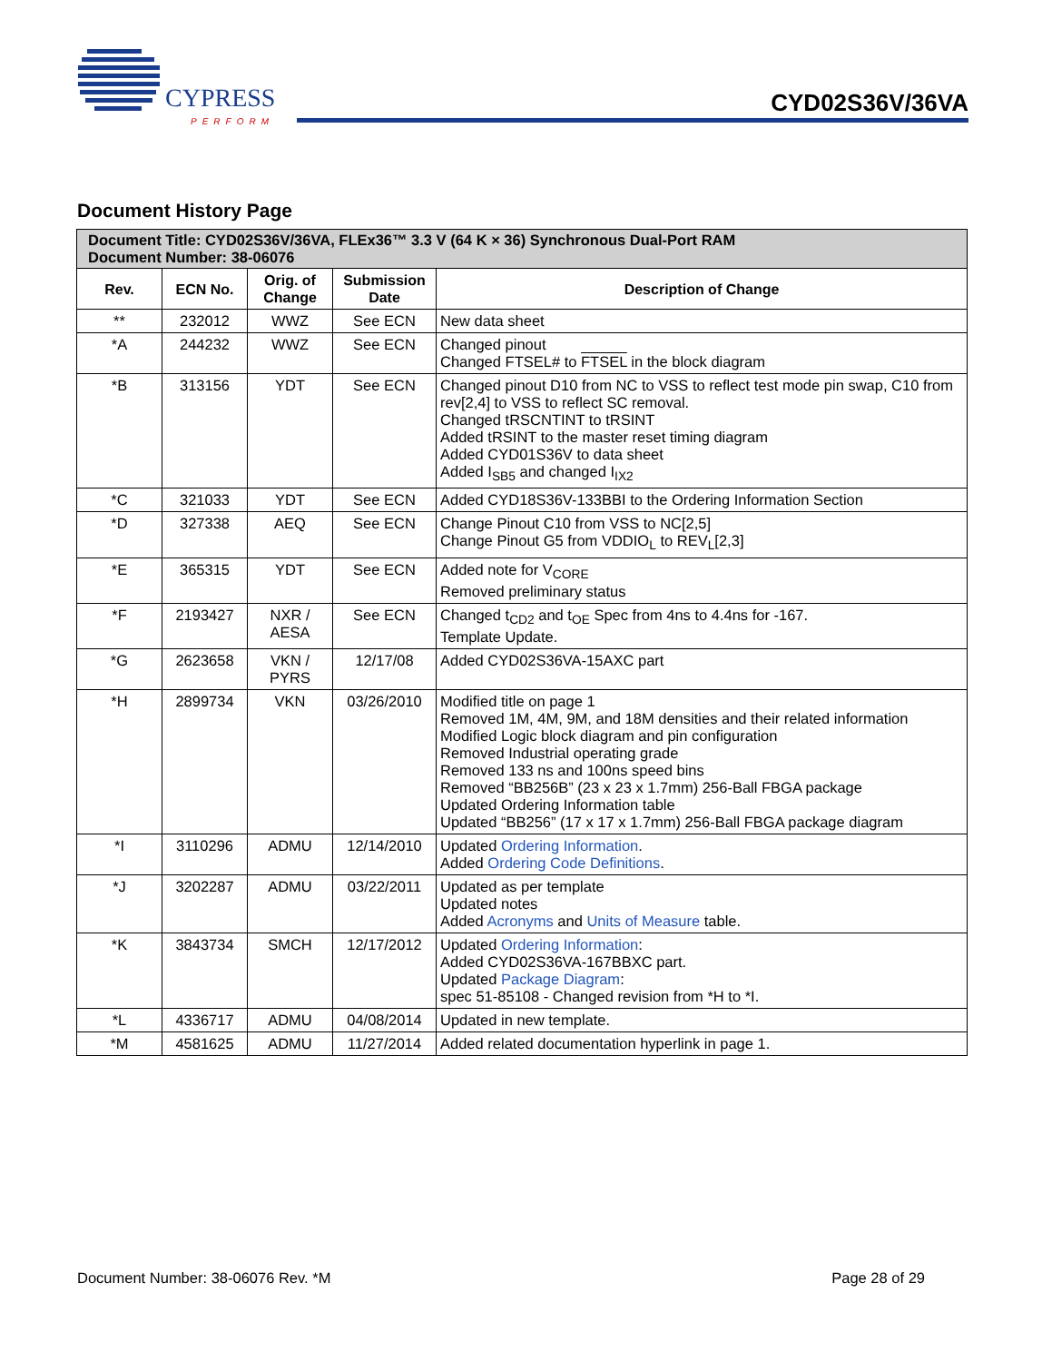CYPRESS
PERFORM
CYD02S36V/36VA
Document History Page
| Document Title: CYD02S36V/36VA, FLEx36™ 3.3 V (64 K × 36) Synchronous Dual-Port RAM Document Number: 38-06076 | | | | |
| Rev. | ECN No. | Orig. of Change | Submission Date | Description of Change |
| ** | 232012 | WWZ | See ECN | New data sheet |
| *A | 244232 | WWZ | See ECN | Changed pinout Changed FTSEL# to FTSEL in the block diagram |
| *B | 313156 | YDT | See ECN | Changed pinout D10 from NC to VSS to reflect test mode pin swap, C10 from rev[2,4] to VSS to reflect SC removal. Changed tRSCNTINT to tRSINT Added tRSINT to the master reset timing diagram Added CYD01S36V to data sheet Added I<sub>SB5</sub> and changed I<sub>IX2</sub> |
| *C | 321033 | YDT | See ECN | Added CYD18S36V-133BBI to the Ordering Information Section |
| *D | 327338 | AEQ | See ECN | Change Pinout C10 from VSS to NC[2,5] Change Pinout G5 from VDDIO<sub>L</sub> to REV<sub>L</sub>[2,3] |
| *E | 365315 | YDT | See ECN | Added note for V<sub>CORE</sub> Removed preliminary status |
| *F | 2193427 | NXR / AESA | See ECN | Changed t<sub>CD2</sub> and t<sub>OE</sub> Spec from 4ns to 4.4ns for -167. Template Update. |
| *G | 2623658 | VKN / PYRS | 12/17/08 | Added CYD02S36VA-15AXC part |
| *H | 2899734 | VKN | 03/26/2010 | Modified title on page 1 Removed 1M, 4M, 9M, and 18M densities and their related information Modified Logic block diagram and pin configuration Removed Industrial operating grade Removed 133 ns and 100ns speed bins Removed “BB256B” (23 x 23 x 1.7mm) 256-Ball FBGA package Updated Ordering Information table Updated “BB256” (17 x 17 x 1.7mm) 256-Ball FBGA package diagram |
| *I | 3110296 | ADMU | 12/14/2010 | Updated Ordering Information . Added Ordering Code Definitions . |
| *J | 3202287 | ADMU | 03/22/2011 | Updated as per template Updated notes Added Acronyms and Units of Measure table. |
| *K | 3843734 | SMCH | 12/17/2012 | Updated Ordering Information : Added CYD02S36VA-167BBXC part. Updated Package Diagram : spec 51-85108 - Changed revision from *H to *I. |
| *L | 4336717 | ADMU | 04/08/2014 | Updated in new template. |
| *M | 4581625 | ADMU | 11/27/2014 | Added related documentation hyperlink in page 1. |
Document Number: 38-06076 Rev. *M Page 28 of 29